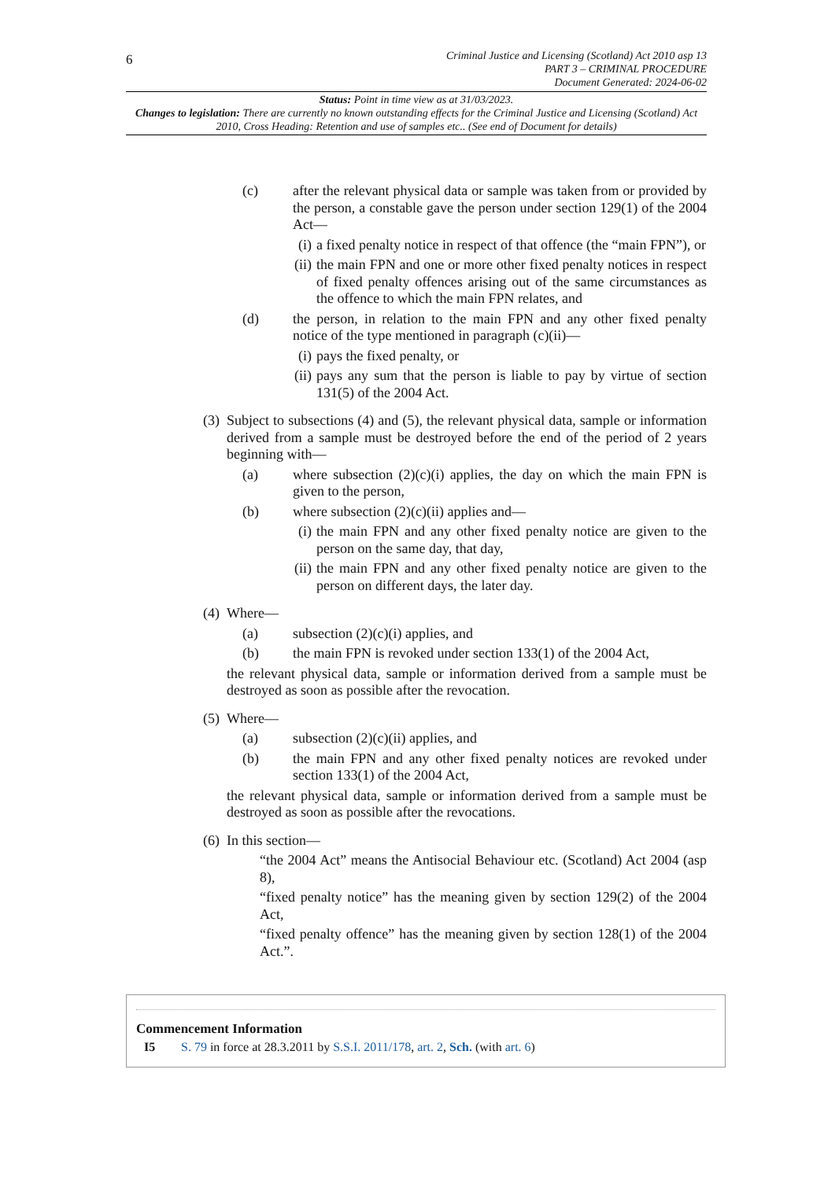6
Criminal Justice and Licensing (Scotland) Act 2010 asp 13
PART 3 – CRIMINAL PROCEDURE
Document Generated: 2024-06-02
Status: Point in time view as at 31/03/2023.
Changes to legislation: There are currently no known outstanding effects for the Criminal Justice and Licensing (Scotland) Act 2010, Cross Heading: Retention and use of samples etc.. (See end of Document for details)
(c) after the relevant physical data or sample was taken from or provided by the person, a constable gave the person under section 129(1) of the 2004 Act—
(i)
a fixed penalty notice in respect of that offence (the “main FPN”), or
(ii)
the main FPN and one or more other fixed penalty notices in respect of fixed penalty offences arising out of the same circumstances as the offence to which the main FPN relates, and
(d) the person, in relation to the main FPN and any other fixed penalty notice of the type mentioned in paragraph (c)(ii)—
(i)
pays the fixed penalty, or
(ii)
pays any sum that the person is liable to pay by virtue of section 131(5) of the 2004 Act.
(3)
Subject to subsections (4) and (5), the relevant physical data, sample or information derived from a sample must be destroyed before the end of the period of 2 years beginning with—
(a) where subsection (2)(c)(i) applies, the day on which the main FPN is given to the person,
(b) where subsection (2)(c)(ii) applies and—
(i)
the main FPN and any other fixed penalty notice are given to the person on the same day, that day,
(ii)
the main FPN and any other fixed penalty notice are given to the person on different days, the later day.
(4)
Where—
(a) subsection (2)(c)(i) applies, and
(b) the main FPN is revoked under section 133(1) of the 2004 Act,
the relevant physical data, sample or information derived from a sample must be destroyed as soon as possible after the revocation.
(5)
Where—
(a) subsection (2)(c)(ii) applies, and
(b) the main FPN and any other fixed penalty notices are revoked under section 133(1) of the 2004 Act,
the relevant physical data, sample or information derived from a sample must be destroyed as soon as possible after the revocations.
(6)
In this section—
“the 2004 Act” means the Antisocial Behaviour etc. (Scotland) Act 2004 (asp 8),
“fixed penalty notice” has the meaning given by section 129(2) of the 2004 Act,
“fixed penalty offence” has the meaning given by section 128(1) of the 2004 Act.”.
Commencement Information
I5 S. 79 in force at 28.3.2011 by S.S.I. 2011/178, art. 2, Sch. (with art. 6)